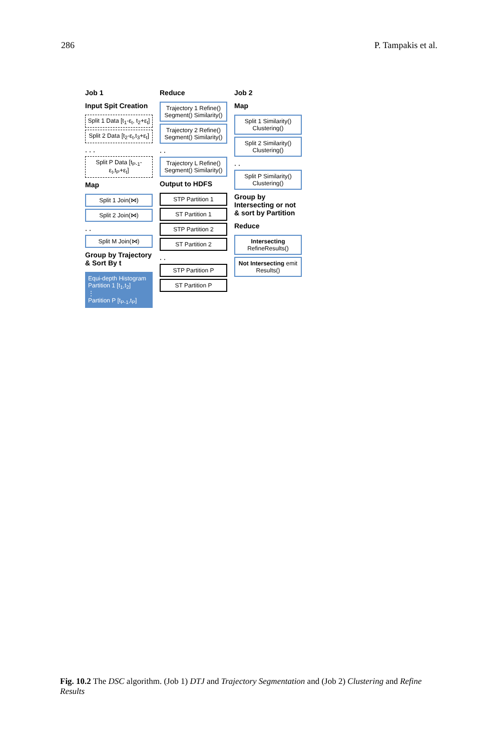286 P. Tampakis et al.
Job 1
Input Spit Creation
Split 1 Data [t<sub>1</sub>-ε<sub>t</sub>, t<sub>2</sub>+ε<sub>t</sub>]
Split 2 Data [t<sub>2</sub>-ε<sub>t</sub>,t<sub>3</sub>+ε<sub>t</sub>]
. . .
Split P Data [t<sub>P-1</sub>-ε<sub>t</sub>,t<sub>P</sub>+ε<sub>t</sub>]
Map
Split 1 Join(⋈)
Split 2 Join(⋈)
. .
Split M Join(⋈)
Group by Trajectory & Sort By t
Equi-depth Histogram
Partition 1 [t<sub>1</sub>,t<sub>2</sub>]
⋮
Partition P [t<sub>P-1</sub>,t<sub>P</sub>]
Reduce
Trajectory 1 Refine() Segment() Similarity()
Trajectory 2 Refine() Segment() Similarity()
. .
Trajectory L Refine() Segment() Similarity()
Output to HDFS
STP Partition 1
ST Partition 1
STP Partition 2
ST Partition 2
. .
STP Partition P
ST Partition P
Job 2
Map
Split 1 Similarity() Clustering()
Split 2 Similarity() Clustering()
. .
Split P Similarity() Clustering()
Group by Intersecting or not & sort by Partition
Reduce
Intersecting RefineResults()
Not Intersecting emit Results()
Fig. 10.2 The DSC algorithm. (Job 1) DTJ and Trajectory Segmentation and (Job 2) Clustering and Refine Results